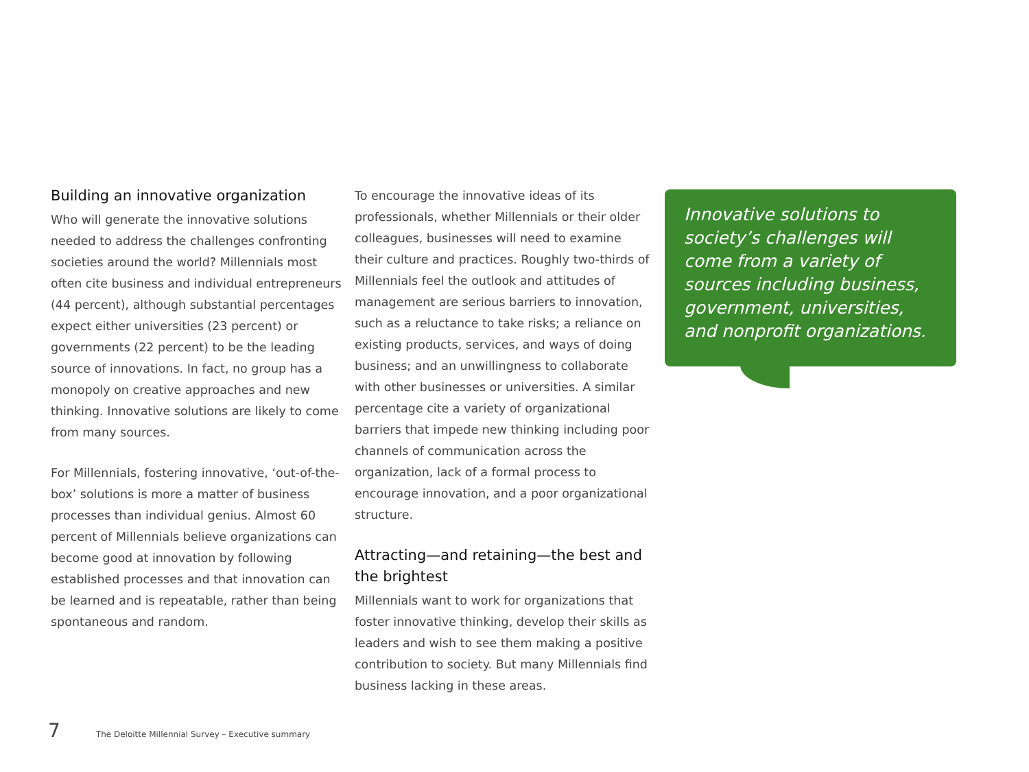Building an innovative organization
Who will generate the innovative solutions needed to address the challenges confronting societies around the world? Millennials most often cite business and individual entrepreneurs (44 percent), although substantial percentages expect either universities (23 percent) or governments (22 percent) to be the leading source of innovations. In fact, no group has a monopoly on creative approaches and new thinking. Innovative solutions are likely to come from many sources.
For Millennials, fostering innovative, ‘out-of-the-box’ solutions is more a matter of business processes than individual genius. Almost 60 percent of Millennials believe organizations can become good at innovation by following established processes and that innovation can be learned and is repeatable, rather than being spontaneous and random.
To encourage the innovative ideas of its professionals, whether Millennials or their older colleagues, businesses will need to examine their culture and practices. Roughly two-thirds of Millennials feel the outlook and attitudes of management are serious barriers to innovation, such as a reluctance to take risks; a reliance on existing products, services, and ways of doing business; and an unwillingness to collaborate with other businesses or universities. A similar percentage cite a variety of organizational barriers that impede new thinking including poor channels of communication across the organization, lack of a formal process to encourage innovation, and a poor organizational structure.
Attracting—and retaining—the best and the brightest
Millennials want to work for organizations that foster innovative thinking, develop their skills as leaders and wish to see them making a positive contribution to society. But many Millennials find business lacking in these areas.
Innovative solutions to society’s challenges will come from a variety of sources including business, government, universities, and nonprofit organizations.
7 The Deloitte Millennial Survey – Executive summary